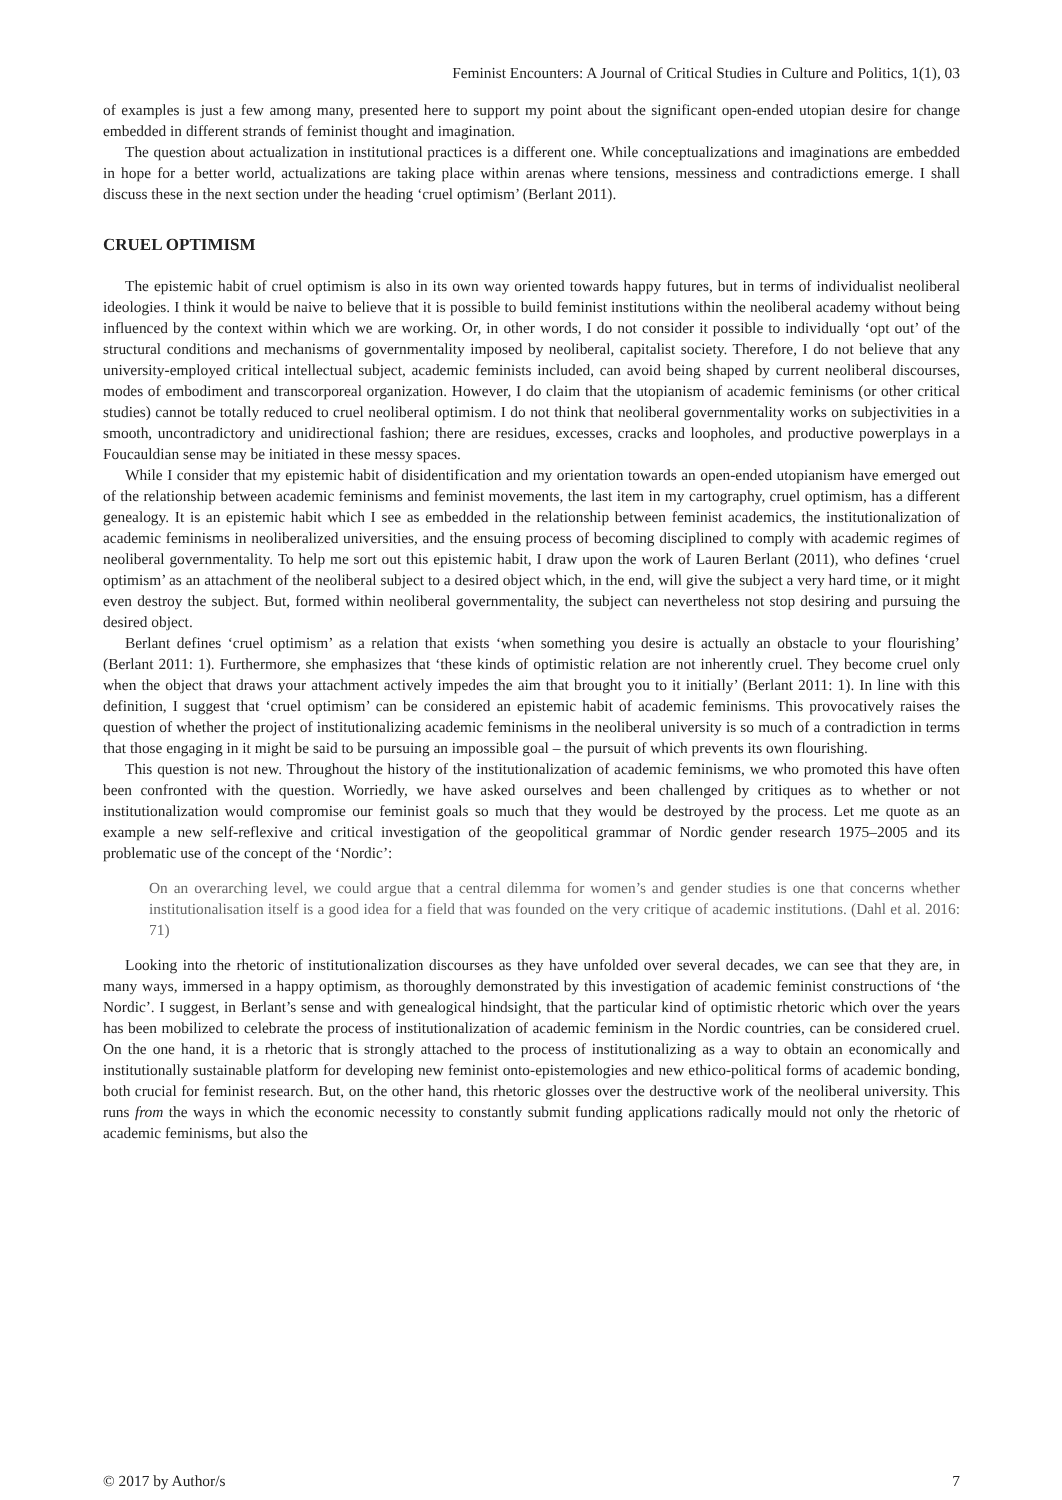Feminist Encounters: A Journal of Critical Studies in Culture and Politics, 1(1), 03
of examples is just a few among many, presented here to support my point about the significant open-ended utopian desire for change embedded in different strands of feminist thought and imagination.
The question about actualization in institutional practices is a different one. While conceptualizations and imaginations are embedded in hope for a better world, actualizations are taking place within arenas where tensions, messiness and contradictions emerge. I shall discuss these in the next section under the heading ‘cruel optimism’ (Berlant 2011).
CRUEL OPTIMISM
The epistemic habit of cruel optimism is also in its own way oriented towards happy futures, but in terms of individualist neoliberal ideologies. I think it would be naive to believe that it is possible to build feminist institutions within the neoliberal academy without being influenced by the context within which we are working. Or, in other words, I do not consider it possible to individually ‘opt out’ of the structural conditions and mechanisms of governmentality imposed by neoliberal, capitalist society. Therefore, I do not believe that any university-employed critical intellectual subject, academic feminists included, can avoid being shaped by current neoliberal discourses, modes of embodiment and transcorporeal organization. However, I do claim that the utopianism of academic feminisms (or other critical studies) cannot be totally reduced to cruel neoliberal optimism. I do not think that neoliberal governmentality works on subjectivities in a smooth, uncontradictory and unidirectional fashion; there are residues, excesses, cracks and loopholes, and productive powerplays in a Foucauldian sense may be initiated in these messy spaces.
While I consider that my epistemic habit of disidentification and my orientation towards an open-ended utopianism have emerged out of the relationship between academic feminisms and feminist movements, the last item in my cartography, cruel optimism, has a different genealogy. It is an epistemic habit which I see as embedded in the relationship between feminist academics, the institutionalization of academic feminisms in neoliberalized universities, and the ensuing process of becoming disciplined to comply with academic regimes of neoliberal governmentality. To help me sort out this epistemic habit, I draw upon the work of Lauren Berlant (2011), who defines ‘cruel optimism’ as an attachment of the neoliberal subject to a desired object which, in the end, will give the subject a very hard time, or it might even destroy the subject. But, formed within neoliberal governmentality, the subject can nevertheless not stop desiring and pursuing the desired object.
Berlant defines ‘cruel optimism’ as a relation that exists ‘when something you desire is actually an obstacle to your flourishing’ (Berlant 2011: 1). Furthermore, she emphasizes that ‘these kinds of optimistic relation are not inherently cruel. They become cruel only when the object that draws your attachment actively impedes the aim that brought you to it initially’ (Berlant 2011: 1). In line with this definition, I suggest that ‘cruel optimism’ can be considered an epistemic habit of academic feminisms. This provocatively raises the question of whether the project of institutionalizing academic feminisms in the neoliberal university is so much of a contradiction in terms that those engaging in it might be said to be pursuing an impossible goal – the pursuit of which prevents its own flourishing.
This question is not new. Throughout the history of the institutionalization of academic feminisms, we who promoted this have often been confronted with the question. Worriedly, we have asked ourselves and been challenged by critiques as to whether or not institutionalization would compromise our feminist goals so much that they would be destroyed by the process. Let me quote as an example a new self-reflexive and critical investigation of the geopolitical grammar of Nordic gender research 1975–2005 and its problematic use of the concept of the ‘Nordic’:
On an overarching level, we could argue that a central dilemma for women’s and gender studies is one that concerns whether institutionalisation itself is a good idea for a field that was founded on the very critique of academic institutions. (Dahl et al. 2016: 71)
Looking into the rhetoric of institutionalization discourses as they have unfolded over several decades, we can see that they are, in many ways, immersed in a happy optimism, as thoroughly demonstrated by this investigation of academic feminist constructions of ‘the Nordic’. I suggest, in Berlant’s sense and with genealogical hindsight, that the particular kind of optimistic rhetoric which over the years has been mobilized to celebrate the process of institutionalization of academic feminism in the Nordic countries, can be considered cruel. On the one hand, it is a rhetoric that is strongly attached to the process of institutionalizing as a way to obtain an economically and institutionally sustainable platform for developing new feminist onto-epistemologies and new ethico-political forms of academic bonding, both crucial for feminist research. But, on the other hand, this rhetoric glosses over the destructive work of the neoliberal university. This runs from the ways in which the economic necessity to constantly submit funding applications radically mould not only the rhetoric of academic feminisms, but also the
© 2017 by Author/s 7